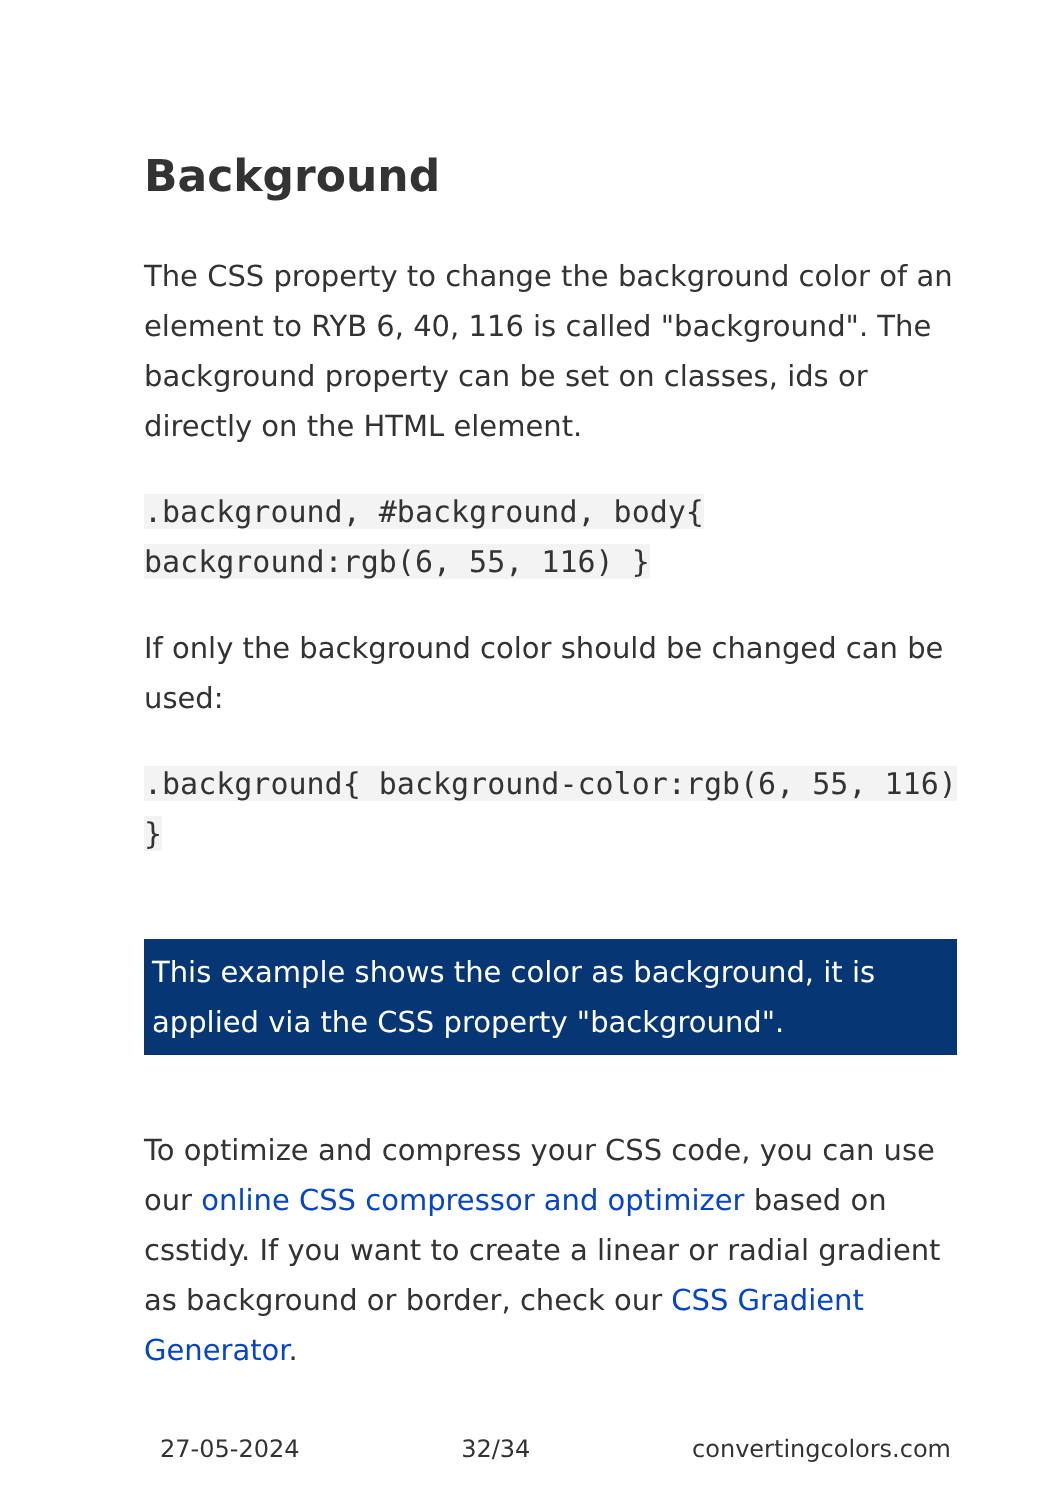Background
The CSS property to change the background color of an element to RYB 6, 40, 116 is called "background". The background property can be set on classes, ids or directly on the HTML element.
.background, #background, body{ background:rgb(6, 55, 116) }
If only the background color should be changed can be used:
.background{ background-color:rgb(6, 55, 116) }
This example shows the color as background, it is applied via the CSS property "background".
To optimize and compress your CSS code, you can use our online CSS compressor and optimizer based on csstidy. If you want to create a linear or radial gradient as background or border, check our CSS Gradient Generator.
27-05-2024 32/34 convertingcolors.com